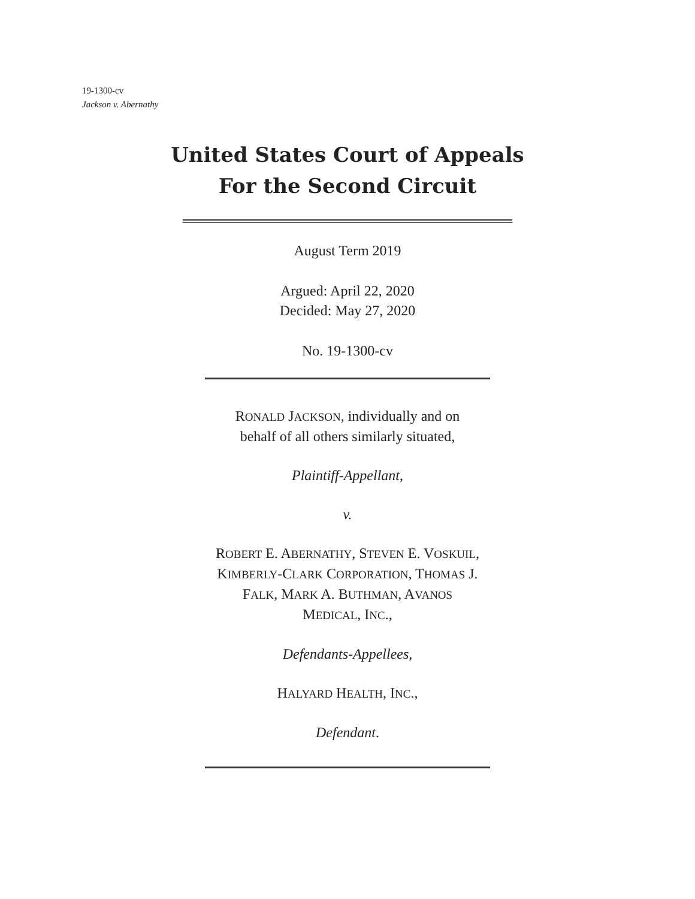19-1300-cv
Jackson v. Abernathy
United States Court of Appeals
For the Second Circuit
August Term 2019
Argued: April 22, 2020
Decided: May 27, 2020
No. 19-1300-cv
RONALD JACKSON, individually and on
behalf of all others similarly situated,
Plaintiff-Appellant,
v.
ROBERT E. ABERNATHY, STEVEN E. VOSKUIL,
KIMBERLY-CLARK CORPORATION, THOMAS J.
FALK, MARK A. BUTHMAN, AVANOS
MEDICAL, INC.,
Defendants-Appellees,
HALYARD HEALTH, INC.,
Defendant.